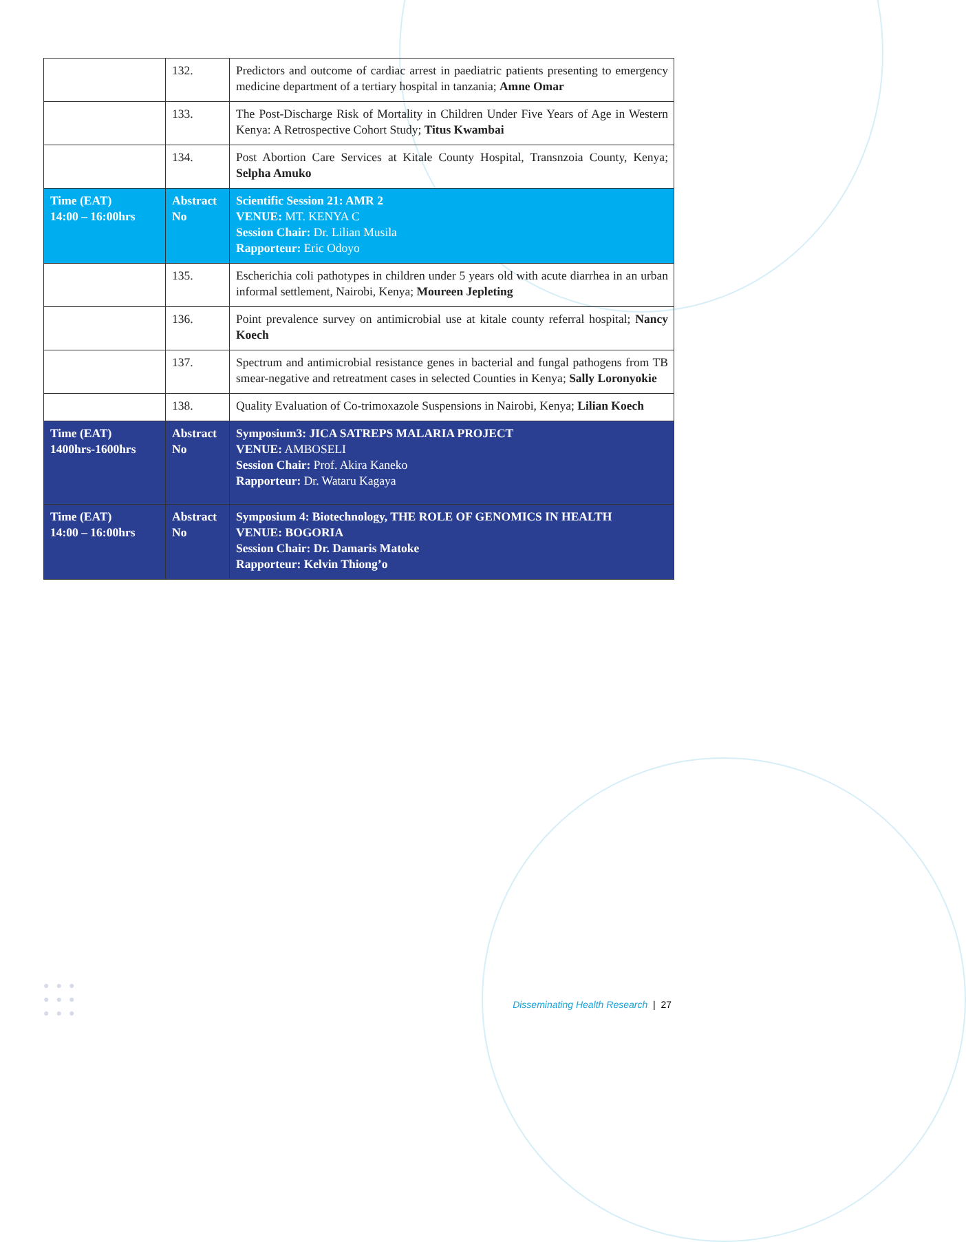| | 132. | Predictors and outcome of cardiac arrest in paediatric patients presenting to emergency medicine department of a tertiary hospital in tanzania; Amne Omar |
| | 133. | The Post-Discharge Risk of Mortality in Children Under Five Years of Age in Western Kenya: A Retrospective Cohort Study; Titus Kwambai |
| | 134. | Post Abortion Care Services at Kitale County Hospital, Transnzoia County, Kenya; Selpha Amuko |
| Time (EAT) 14:00 – 16:00hrs | Abstract No | Scientific Session 21: AMR 2 VENUE: MT. KENYA C Session Chair: Dr. Lilian Musila Rapporteur: Eric Odoyo |
| | 135. | Escherichia coli pathotypes in children under 5 years old with acute diarrhea in an urban informal settlement, Nairobi, Kenya; Moureen Jepleting |
| | 136. | Point prevalence survey on antimicrobial use at kitale county referral hospital; Nancy Koech |
| | 137. | Spectrum and antimicrobial resistance genes in bacterial and fungal pathogens from TB smear-negative and retreatment cases in selected Counties in Kenya; Sally Loronyokie |
| | 138. | Quality Evaluation of Co-trimoxazole Suspensions in Nairobi, Kenya; Lilian Koech |
| Time (EAT) 1400hrs-1600hrs | Abstract No | Symposium3: JICA SATREPS MALARIA PROJECT VENUE: AMBOSELI Session Chair: Prof. Akira Kaneko Rapporteur: Dr. Wataru Kagaya |
| Time (EAT) 14:00 – 16:00hrs | Abstract No | Symposium 4: Biotechnology, THE ROLE OF GENOMICS IN HEALTH VENUE: BOGORIA Session Chair: Dr. Damaris Matoke Rapporteur: Kelvin Thiong’o |
●●●
●●●
●●●
Disseminating Health Research | 27